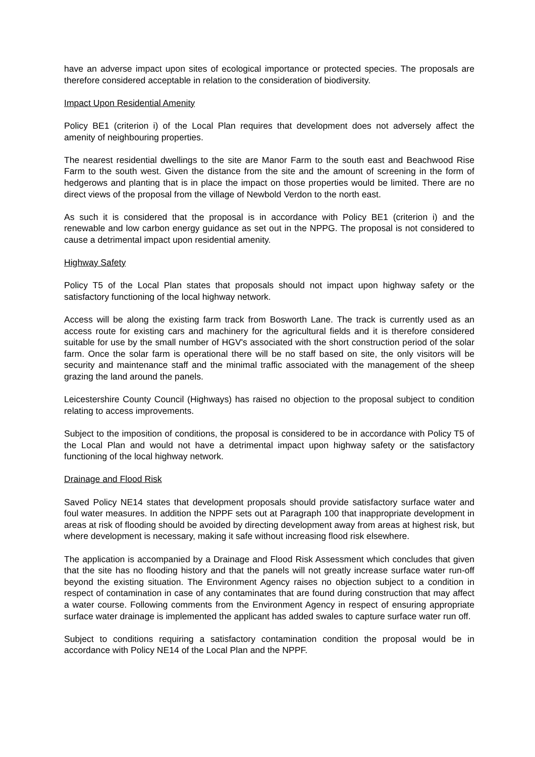have an adverse impact upon sites of ecological importance or protected species. The proposals are therefore considered acceptable in relation to the consideration of biodiversity.
Impact Upon Residential Amenity
Policy BE1 (criterion i) of the Local Plan requires that development does not adversely affect the amenity of neighbouring properties.
The nearest residential dwellings to the site are Manor Farm to the south east and Beachwood Rise Farm to the south west. Given the distance from the site and the amount of screening in the form of hedgerows and planting that is in place the impact on those properties would be limited. There are no direct views of the proposal from the village of Newbold Verdon to the north east.
As such it is considered that the proposal is in accordance with Policy BE1 (criterion i) and the renewable and low carbon energy guidance as set out in the NPPG. The proposal is not considered to cause a detrimental impact upon residential amenity.
Highway Safety
Policy T5 of the Local Plan states that proposals should not impact upon highway safety or the satisfactory functioning of the local highway network.
Access will be along the existing farm track from Bosworth Lane. The track is currently used as an access route for existing cars and machinery for the agricultural fields and it is therefore considered suitable for use by the small number of HGV's associated with the short construction period of the solar farm. Once the solar farm is operational there will be no staff based on site, the only visitors will be security and maintenance staff and the minimal traffic associated with the management of the sheep grazing the land around the panels.
Leicestershire County Council (Highways) has raised no objection to the proposal subject to condition relating to access improvements.
Subject to the imposition of conditions, the proposal is considered to be in accordance with Policy T5 of the Local Plan and would not have a detrimental impact upon highway safety or the satisfactory functioning of the local highway network.
Drainage and Flood Risk
Saved Policy NE14 states that development proposals should provide satisfactory surface water and foul water measures. In addition the NPPF sets out at Paragraph 100 that inappropriate development in areas at risk of flooding should be avoided by directing development away from areas at highest risk, but where development is necessary, making it safe without increasing flood risk elsewhere.
The application is accompanied by a Drainage and Flood Risk Assessment which concludes that given that the site has no flooding history and that the panels will not greatly increase surface water run-off beyond the existing situation. The Environment Agency raises no objection subject to a condition in respect of contamination in case of any contaminates that are found during construction that may affect a water course. Following comments from the Environment Agency in respect of ensuring appropriate surface water drainage is implemented the applicant has added swales to capture surface water run off.
Subject to conditions requiring a satisfactory contamination condition the proposal would be in accordance with Policy NE14 of the Local Plan and the NPPF.